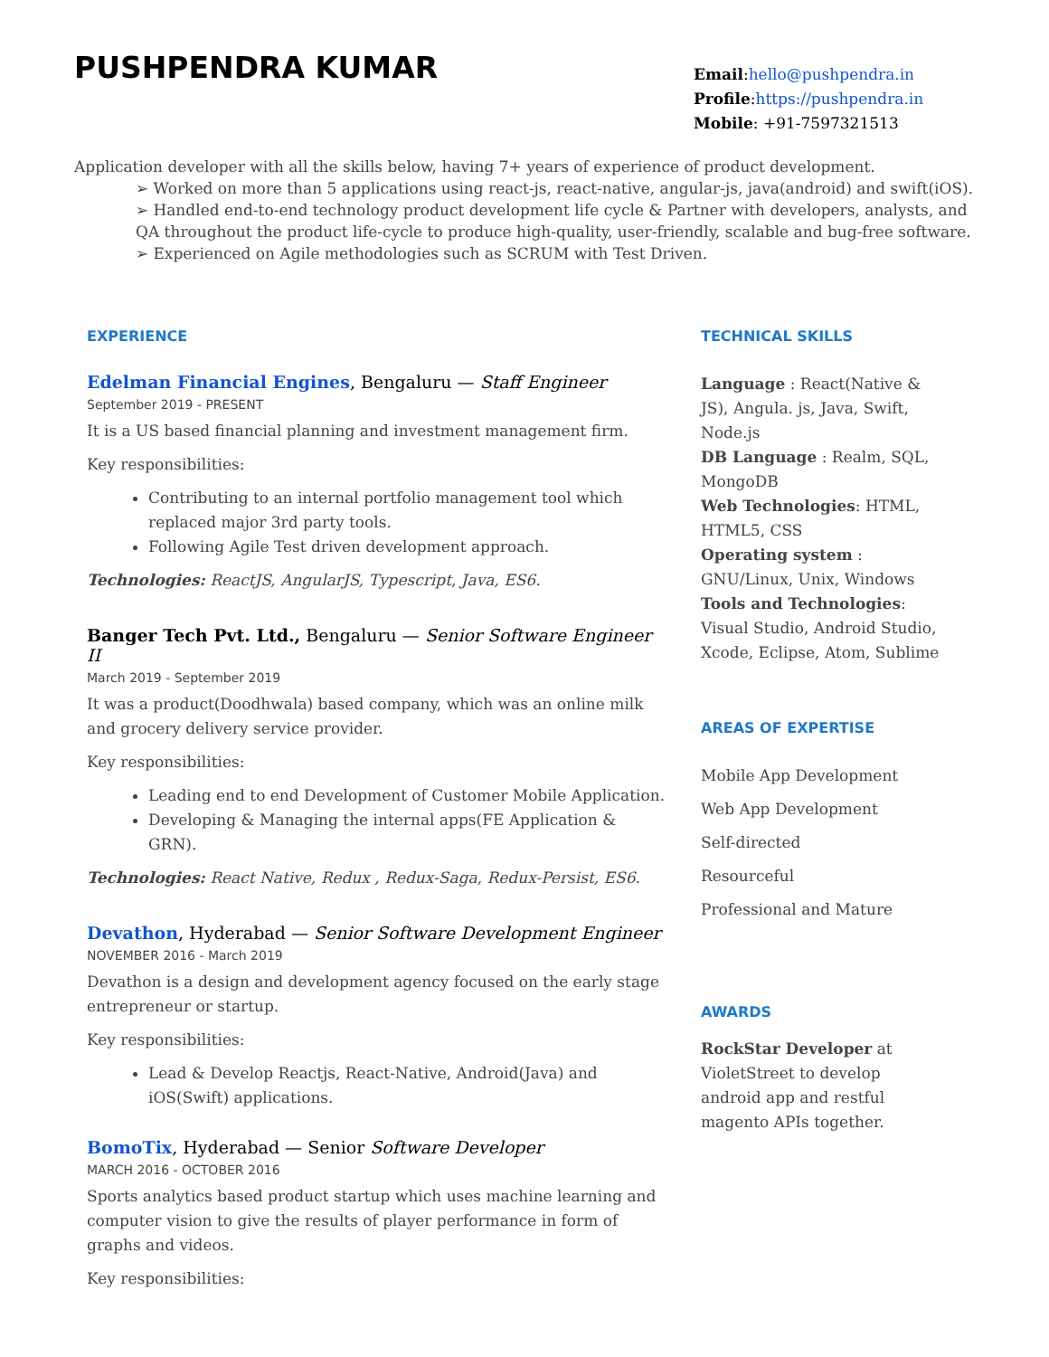PUSHPENDRA KUMAR
Email:hello@pushpendra.in
Profile:https://pushpendra.in
Mobile: +91-7597321513
Application developer with all the skills below, having 7+ years of experience of product development.
➢ Worked on more than 5 applications using react-js, react-native, angular-js, java(android) and swift(iOS).
➢ Handled end-to-end technology product development life cycle & Partner with developers, analysts, and QA throughout the product life-cycle to produce high-quality, user-friendly, scalable and bug-free software.
➢ Experienced on Agile methodologies such as SCRUM with Test Driven.
EXPERIENCE
Edelman Financial Engines, Bengaluru — Staff Engineer
September 2019 - PRESENT
It is a US based financial planning and investment management firm.
Key responsibilities:
Contributing to an internal portfolio management tool which replaced major 3rd party tools.
Following Agile Test driven development approach.
Technologies: ReactJS, AngularJS, Typescript, Java, ES6.
Banger Tech Pvt. Ltd., Bengaluru — Senior Software Engineer II
March 2019 - September 2019
It was a product(Doodhwala) based company, which was an online milk and grocery delivery service provider.
Key responsibilities:
Leading end to end Development of Customer Mobile Application.
Developing & Managing the internal apps(FE Application & GRN).
Technologies: React Native, Redux , Redux-Saga, Redux-Persist, ES6.
Devathon, Hyderabad — Senior Software Development Engineer
NOVEMBER 2016 - March 2019
Devathon is a design and development agency focused on the early stage entrepreneur or startup.
Key responsibilities:
Lead & Develop Reactjs, React-Native, Android(Java) and iOS(Swift) applications.
BomoTix, Hyderabad — Senior Software Developer
MARCH 2016 - OCTOBER 2016
Sports analytics based product startup which uses machine learning and computer vision to give the results of player performance in form of graphs and videos.
Key responsibilities:
TECHNICAL SKILLS
Language : React(Native & JS), Angula. js, Java, Swift, Node.js
DB Language : Realm, SQL, MongoDB
Web Technologies: HTML, HTML5, CSS
Operating system : GNU/Linux, Unix, Windows
Tools and Technologies: Visual Studio, Android Studio, Xcode, Eclipse, Atom, Sublime
AREAS OF EXPERTISE
Mobile App Development
Web App Development
Self-directed
Resourceful
Professional and Mature
AWARDS
RockStar Developer at VioletStreet to develop android app and restful magento APIs together.